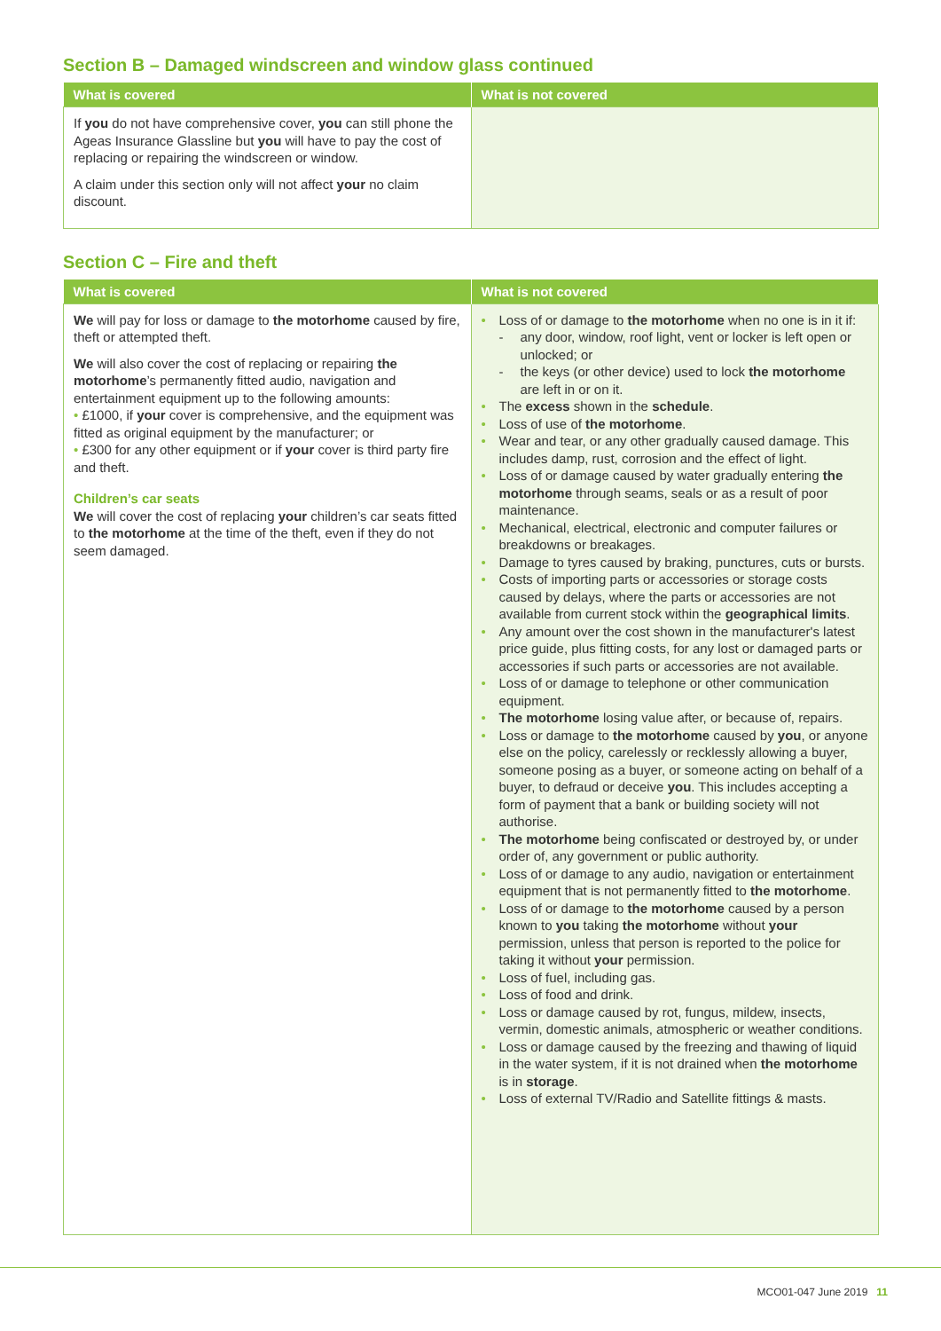Section B – Damaged windscreen and window glass continued
| What is covered | What is not covered |
| --- | --- |
| If you do not have comprehensive cover, you can still phone the Ageas Insurance Glassline but you will have to pay the cost of replacing or repairing the windscreen or window. A claim under this section only will not affect your no claim discount. | |
Section C – Fire and theft
| What is covered | What is not covered |
| --- | --- |
| We will pay for loss or damage to the motorhome caused by fire, theft or attempted theft. We will also cover the cost of replacing or repairing the motorhome ’s permanently fitted audio, navigation and entertainment equipment up to the following amounts: • £1000, if your cover is comprehensive, and the equipment was fitted as original equipment by the manufacturer; or • £300 for any other equipment or if your cover is third party fire and theft. Children’s car seats We will cover the cost of replacing your children’s car seats fitted to the motorhome at the time of the theft, even if they do not seem damaged. | • Loss of or damage to the motorhome when no one is in it if: - any door, window, roof light, vent or locker is left open or unlocked; or - the keys (or other device) used to lock the motorhome are left in or on it. • The excess shown in the schedule . • Loss of use of the motorhome . • Wear and tear, or any other gradually caused damage. This includes damp, rust, corrosion and the effect of light. • Loss of or damage caused by water gradually entering the motorhome through seams, seals or as a result of poor maintenance. • Mechanical, electrical, electronic and computer failures or breakdowns or breakages. • Damage to tyres caused by braking, punctures, cuts or bursts. • Costs of importing parts or accessories or storage costs caused by delays, where the parts or accessories are not available from current stock within the geographical limits . • Any amount over the cost shown in the manufacturer's latest price guide, plus fitting costs, for any lost or damaged parts or accessories if such parts or accessories are not available. • Loss of or damage to telephone or other communication equipment. • The motorhome losing value after, or because of, repairs. • Loss or damage to the motorhome caused by you , or anyone else on the policy, carelessly or recklessly allowing a buyer, someone posing as a buyer, or someone acting on behalf of a buyer, to defraud or deceive you . This includes accepting a form of payment that a bank or building society will not authorise. • The motorhome being confiscated or destroyed by, or under order of, any government or public authority. • Loss of or damage to any audio, navigation or entertainment equipment that is not permanently fitted to the motorhome . • Loss of or damage to the motorhome caused by a person known to you taking the motorhome without your permission, unless that person is reported to the police for taking it without your permission. • Loss of fuel, including gas. • Loss of food and drink. • Loss or damage caused by rot, fungus, mildew, insects, vermin, domestic animals, atmospheric or weather conditions. • Loss or damage caused by the freezing and thawing of liquid in the water system, if it is not drained when the motorhome is in storage . • Loss of external TV/Radio and Satellite fittings & masts. |
MCO01-047 June 2019 11